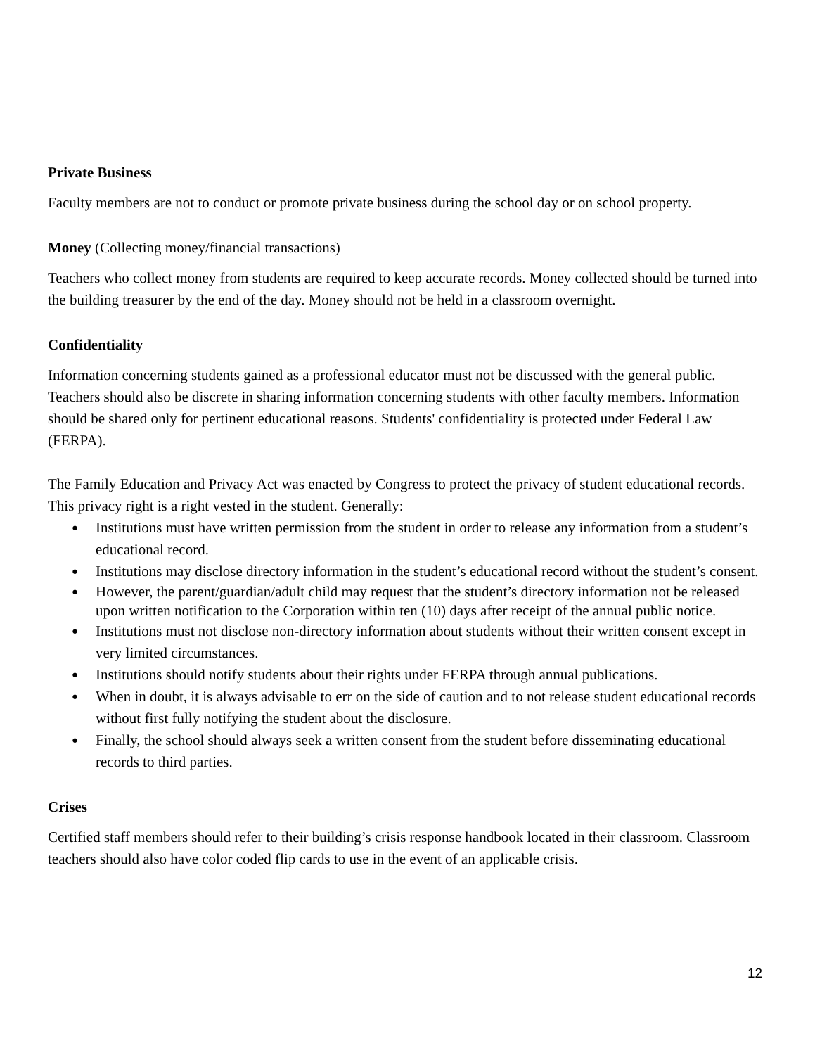Private Business
Faculty members are not to conduct or promote private business during the school day or on school property.
Money (Collecting money/financial transactions)
Teachers who collect money from students are required to keep accurate records. Money collected should be turned into the building treasurer by the end of the day. Money should not be held in a classroom overnight.
Confidentiality
Information concerning students gained as a professional educator must not be discussed with the general public. Teachers should also be discrete in sharing information concerning students with other faculty members. Information should be shared only for pertinent educational reasons. Students' confidentiality is protected under Federal Law (FERPA).
The Family Education and Privacy Act was enacted by Congress to protect the privacy of student educational records. This privacy right is a right vested in the student. Generally:
● Institutions must have written permission from the student in order to release any information from a student’s educational record.
● Institutions may disclose directory information in the student’s educational record without the student’s consent.
● However, the parent/guardian/adult child may request that the student’s directory information not be released upon written notification to the Corporation within ten (10) days after receipt of the annual public notice.
● Institutions must not disclose non-directory information about students without their written consent except in very limited circumstances.
● Institutions should notify students about their rights under FERPA through annual publications.
● When in doubt, it is always advisable to err on the side of caution and to not release student educational records without first fully notifying the student about the disclosure.
● Finally, the school should always seek a written consent from the student before disseminating educational records to third parties.
Crises
Certified staff members should refer to their building’s crisis response handbook located in their classroom. Classroom teachers should also have color coded flip cards to use in the event of an applicable crisis.
12